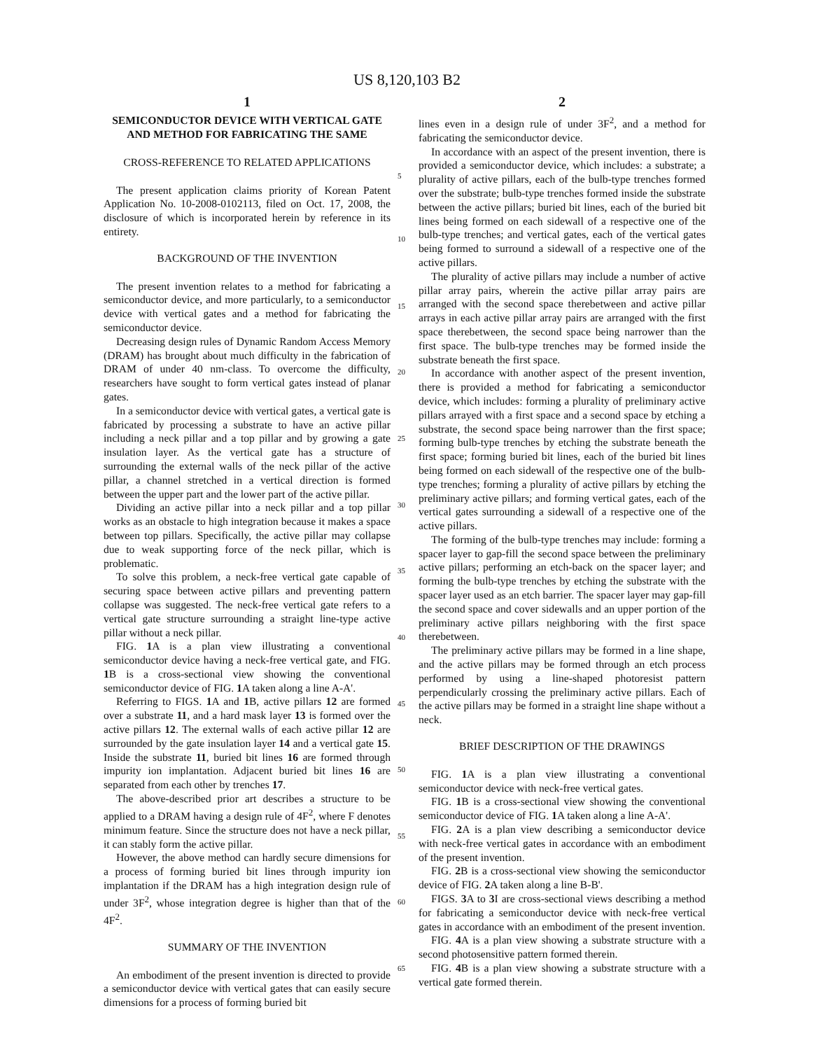US 8,120,103 B2
1
SEMICONDUCTOR DEVICE WITH VERTICAL GATE AND METHOD FOR FABRICATING THE SAME
CROSS-REFERENCE TO RELATED APPLICATIONS
The present application claims priority of Korean Patent Application No. 10-2008-0102113, filed on Oct. 17, 2008, the disclosure of which is incorporated herein by reference in its entirety.
BACKGROUND OF THE INVENTION
The present invention relates to a method for fabricating a semiconductor device, and more particularly, to a semiconductor device with vertical gates and a method for fabricating the semiconductor device.
Decreasing design rules of Dynamic Random Access Memory (DRAM) has brought about much difficulty in the fabrication of DRAM of under 40 nm-class. To overcome the difficulty, researchers have sought to form vertical gates instead of planar gates.
In a semiconductor device with vertical gates, a vertical gate is fabricated by processing a substrate to have an active pillar including a neck pillar and a top pillar and by growing a gate insulation layer. As the vertical gate has a structure of surrounding the external walls of the neck pillar of the active pillar, a channel stretched in a vertical direction is formed between the upper part and the lower part of the active pillar.
Dividing an active pillar into a neck pillar and a top pillar works as an obstacle to high integration because it makes a space between top pillars. Specifically, the active pillar may collapse due to weak supporting force of the neck pillar, which is problematic.
To solve this problem, a neck-free vertical gate capable of securing space between active pillars and preventing pattern collapse was suggested. The neck-free vertical gate refers to a vertical gate structure surrounding a straight line-type active pillar without a neck pillar.
FIG. 1 A is a plan view illustrating a conventional semiconductor device having a neck-free vertical gate, and FIG. 1 B is a cross-sectional view showing the conventional semiconductor device of FIG. 1 A taken along a line A-A'.
Referring to FIGS. 1 A and 1 B, active pillars 12 are formed over a substrate 11, and a hard mask layer 13 is formed over the active pillars 12. The external walls of each active pillar 12 are surrounded by the gate insulation layer 14 and a vertical gate 15. Inside the substrate 11, buried bit lines 16 are formed through impurity ion implantation. Adjacent buried bit lines 16 are separated from each other by trenches 17.
The above-described prior art describes a structure to be applied to a DRAM having a design rule of 4F<sup>2</sup>, where F denotes minimum feature. Since the structure does not have a neck pillar, it can stably form the active pillar.
However, the above method can hardly secure dimensions for a process of forming buried bit lines through impurity ion implantation if the DRAM has a high integration design rule of under 3F<sup>2</sup>, whose integration degree is higher than that of the 4F<sup>2</sup>.
SUMMARY OF THE INVENTION
An embodiment of the present invention is directed to provide a semiconductor device with vertical gates that can easily secure dimensions for a process of forming buried bit
2
lines even in a design rule of under 3F<sup>2</sup>, and a method for fabricating the semiconductor device.
In accordance with an aspect of the present invention, there is provided a semiconductor device, which includes: a substrate; a plurality of active pillars, each of the bulb-type trenches formed over the substrate; bulb-type trenches formed inside the substrate between the active pillars; buried bit lines, each of the buried bit lines being formed on each sidewall of a respective one of the bulb-type trenches; and vertical gates, each of the vertical gates being formed to surround a sidewall of a respective one of the active pillars.
The plurality of active pillars may include a number of active pillar array pairs, wherein the active pillar array pairs are arranged with the second space therebetween and active pillar arrays in each active pillar array pairs are arranged with the first space therebetween, the second space being narrower than the first space. The bulb-type trenches may be formed inside the substrate beneath the first space.
In accordance with another aspect of the present invention, there is provided a method for fabricating a semiconductor device, which includes: forming a plurality of preliminary active pillars arrayed with a first space and a second space by etching a substrate, the second space being narrower than the first space; forming bulb-type trenches by etching the substrate beneath the first space; forming buried bit lines, each of the buried bit lines being formed on each sidewall of the respective one of the bulb-type trenches; forming a plurality of active pillars by etching the preliminary active pillars; and forming vertical gates, each of the vertical gates surrounding a sidewall of a respective one of the active pillars.
The forming of the bulb-type trenches may include: forming a spacer layer to gap-fill the second space between the preliminary active pillars; performing an etch-back on the spacer layer; and forming the bulb-type trenches by etching the substrate with the spacer layer used as an etch barrier. The spacer layer may gap-fill the second space and cover sidewalls and an upper portion of the preliminary active pillars neighboring with the first space therebetween.
The preliminary active pillars may be formed in a line shape, and the active pillars may be formed through an etch process performed by using a line-shaped photoresist pattern perpendicularly crossing the preliminary active pillars. Each of the active pillars may be formed in a straight line shape without a neck.
BRIEF DESCRIPTION OF THE DRAWINGS
FIG. 1 A is a plan view illustrating a conventional semiconductor device with neck-free vertical gates.
FIG. 1 B is a cross-sectional view showing the conventional semiconductor device of FIG. 1 A taken along a line A-A'.
FIG. 2 A is a plan view describing a semiconductor device with neck-free vertical gates in accordance with an embodiment of the present invention.
FIG. 2 B is a cross-sectional view showing the semiconductor device of FIG. 2 A taken along a line B-B'.
FIGS. 3 A to 3 I are cross-sectional views describing a method for fabricating a semiconductor device with neck-free vertical gates in accordance with an embodiment of the present invention.
FIG. 4 A is a plan view showing a substrate structure with a second photosensitive pattern formed therein.
FIG. 4 B is a plan view showing a substrate structure with a vertical gate formed therein.
5
10
15
20
25
30
35
40
45
50
55
60
65